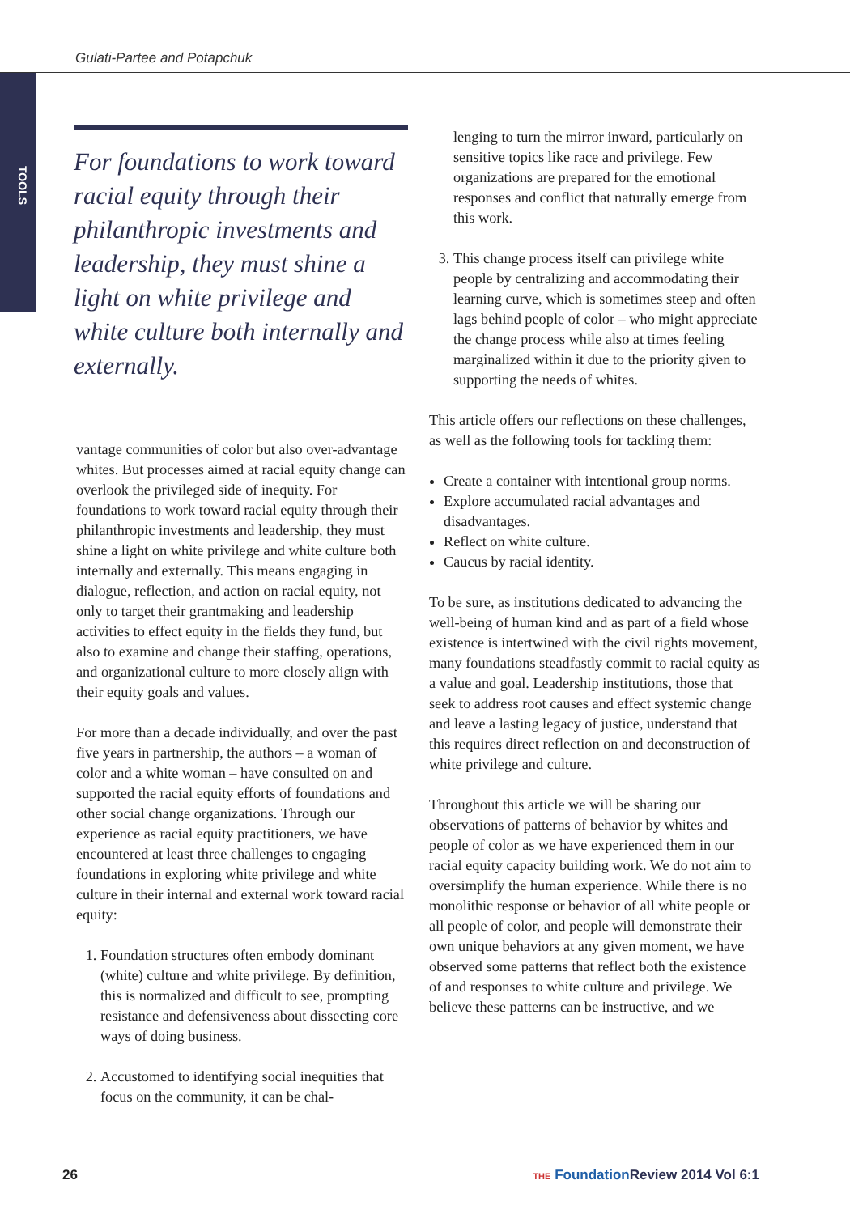Gulati-Partee and Potapchuk
TOOLS
For foundations to work toward racial equity through their philanthropic investments and leadership, they must shine a light on white privilege and white culture both internally and externally.
vantage communities of color but also over-advantage whites. But processes aimed at racial equity change can overlook the privileged side of inequity. For foundations to work toward racial equity through their philanthropic investments and leadership, they must shine a light on white privilege and white culture both internally and externally. This means engaging in dialogue, reflection, and action on racial equity, not only to target their grantmaking and leadership activities to effect equity in the fields they fund, but also to examine and change their staffing, operations, and organizational culture to more closely align with their equity goals and values.
For more than a decade individually, and over the past five years in partnership, the authors – a woman of color and a white woman – have consulted on and supported the racial equity efforts of foundations and other social change organizations. Through our experience as racial equity practitioners, we have encountered at least three challenges to engaging foundations in exploring white privilege and white culture in their internal and external work toward racial equity:
1. Foundation structures often embody dominant (white) culture and white privilege. By definition, this is normalized and difficult to see, prompting resistance and defensiveness about dissecting core ways of doing business.
2. Accustomed to identifying social inequities that focus on the community, it can be chal-
lenging to turn the mirror inward, particularly on sensitive topics like race and privilege. Few organizations are prepared for the emotional responses and conflict that naturally emerge from this work.
3. This change process itself can privilege white people by centralizing and accommodating their learning curve, which is sometimes steep and often lags behind people of color – who might appreciate the change process while also at times feeling marginalized within it due to the priority given to supporting the needs of whites.
This article offers our reflections on these challenges, as well as the following tools for tackling them:
Create a container with intentional group norms.
Explore accumulated racial advantages and disadvantages.
Reflect on white culture.
Caucus by racial identity.
To be sure, as institutions dedicated to advancing the well-being of human kind and as part of a field whose existence is intertwined with the civil rights movement, many foundations steadfastly commit to racial equity as a value and goal. Leadership institutions, those that seek to address root causes and effect systemic change and leave a lasting legacy of justice, understand that this requires direct reflection on and deconstruction of white privilege and culture.
Throughout this article we will be sharing our observations of patterns of behavior by whites and people of color as we have experienced them in our racial equity capacity building work. We do not aim to oversimplify the human experience. While there is no monolithic response or behavior of all white people or all people of color, and people will demonstrate their own unique behaviors at any given moment, we have observed some patterns that reflect both the existence of and responses to white culture and privilege. We believe these patterns can be instructive, and we
26
THE Foundation Review 2014 Vol 6:1